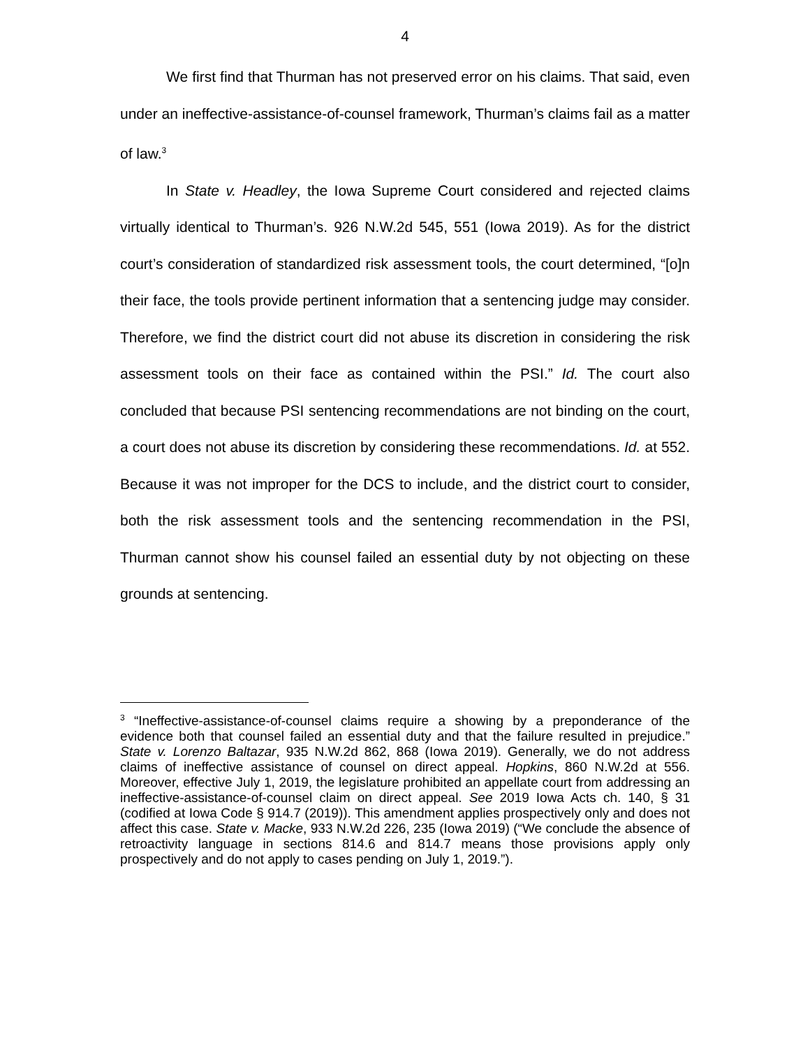4
We first find that Thurman has not preserved error on his claims. That said, even under an ineffective-assistance-of-counsel framework, Thurman’s claims fail as a matter of law.<sup>3</sup>
In State v. Headley, the Iowa Supreme Court considered and rejected claims virtually identical to Thurman’s. 926 N.W.2d 545, 551 (Iowa 2019). As for the district court’s consideration of standardized risk assessment tools, the court determined, “[o]n their face, the tools provide pertinent information that a sentencing judge may consider. Therefore, we find the district court did not abuse its discretion in considering the risk assessment tools on their face as contained within the PSI.” Id. The court also concluded that because PSI sentencing recommendations are not binding on the court, a court does not abuse its discretion by considering these recommendations. Id. at 552. Because it was not improper for the DCS to include, and the district court to consider, both the risk assessment tools and the sentencing recommendation in the PSI, Thurman cannot show his counsel failed an essential duty by not objecting on these grounds at sentencing.
<sup>3</sup> “Ineffective-assistance-of-counsel claims require a showing by a preponderance of the evidence both that counsel failed an essential duty and that the failure resulted in prejudice.” State v. Lorenzo Baltazar, 935 N.W.2d 862, 868 (Iowa 2019). Generally, we do not address claims of ineffective assistance of counsel on direct appeal. Hopkins, 860 N.W.2d at 556. Moreover, effective July 1, 2019, the legislature prohibited an appellate court from addressing an ineffective-assistance-of-counsel claim on direct appeal. See 2019 Iowa Acts ch. 140, § 31 (codified at Iowa Code § 914.7 (2019)). This amendment applies prospectively only and does not affect this case. State v. Macke, 933 N.W.2d 226, 235 (Iowa 2019) (“We conclude the absence of retroactivity language in sections 814.6 and 814.7 means those provisions apply only prospectively and do not apply to cases pending on July 1, 2019.”).